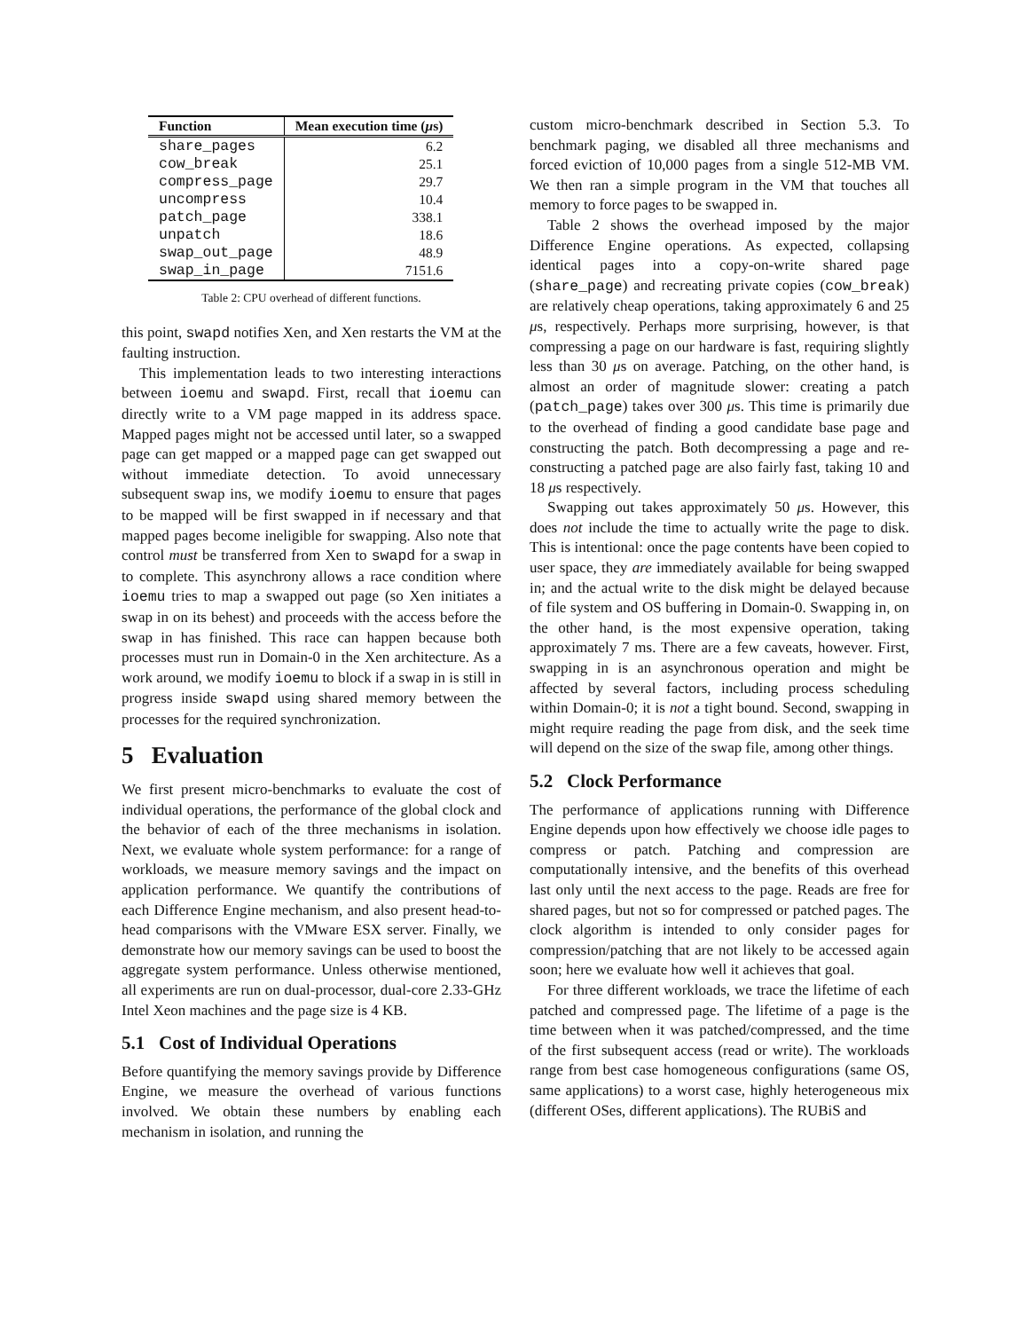| Function | Mean execution time ( μ s) |
| --- | --- |
| share_pages | 6.2 |
| cow_break | 25.1 |
| compress_page | 29.7 |
| uncompress | 10.4 |
| patch_page | 338.1 |
| unpatch | 18.6 |
| swap_out_page | 48.9 |
| swap_in_page | 7151.6 |
Table 2: CPU overhead of different functions.
this point, swapd notifies Xen, and Xen restarts the VM at the faulting instruction.
This implementation leads to two interesting interactions between ioemu and swapd. First, recall that ioemu can directly write to a VM page mapped in its address space. Mapped pages might not be accessed until later, so a swapped page can get mapped or a mapped page can get swapped out without immediate detection. To avoid unnecessary subsequent swap ins, we modify ioemu to ensure that pages to be mapped will be first swapped in if necessary and that mapped pages become ineligible for swapping. Also note that control must be transferred from Xen to swapd for a swap in to complete. This asynchrony allows a race condition where ioemu tries to map a swapped out page (so Xen initiates a swap in on its behest) and proceeds with the access before the swap in has finished. This race can happen because both processes must run in Domain-0 in the Xen architecture. As a work around, we modify ioemu to block if a swap in is still in progress inside swapd using shared memory between the processes for the required synchronization.
5 Evaluation
We first present micro-benchmarks to evaluate the cost of individual operations, the performance of the global clock and the behavior of each of the three mechanisms in isolation. Next, we evaluate whole system performance: for a range of workloads, we measure memory savings and the impact on application performance. We quantify the contributions of each Difference Engine mechanism, and also present head-to-head comparisons with the VMware ESX server. Finally, we demonstrate how our memory savings can be used to boost the aggregate system performance. Unless otherwise mentioned, all experiments are run on dual-processor, dual-core 2.33-GHz Intel Xeon machines and the page size is 4 KB.
5.1 Cost of Individual Operations
Before quantifying the memory savings provide by Difference Engine, we measure the overhead of various functions involved. We obtain these numbers by enabling each mechanism in isolation, and running the
custom micro-benchmark described in Section 5.3. To benchmark paging, we disabled all three mechanisms and forced eviction of 10,000 pages from a single 512-MB VM. We then ran a simple program in the VM that touches all memory to force pages to be swapped in.
Table 2 shows the overhead imposed by the major Difference Engine operations. As expected, collapsing identical pages into a copy-on-write shared page (share_page) and recreating private copies (cow_break) are relatively cheap operations, taking approximately 6 and 25 μs, respectively. Perhaps more surprising, however, is that compressing a page on our hardware is fast, requiring slightly less than 30 μs on average. Patching, on the other hand, is almost an order of magnitude slower: creating a patch (patch_page) takes over 300 μs. This time is primarily due to the overhead of finding a good candidate base page and constructing the patch. Both decompressing a page and re-constructing a patched page are also fairly fast, taking 10 and 18 μs respectively.
Swapping out takes approximately 50 μs. However, this does not include the time to actually write the page to disk. This is intentional: once the page contents have been copied to user space, they are immediately available for being swapped in; and the actual write to the disk might be delayed because of file system and OS buffering in Domain-0. Swapping in, on the other hand, is the most expensive operation, taking approximately 7 ms. There are a few caveats, however. First, swapping in is an asynchronous operation and might be affected by several factors, including process scheduling within Domain-0; it is not a tight bound. Second, swapping in might require reading the page from disk, and the seek time will depend on the size of the swap file, among other things.
5.2 Clock Performance
The performance of applications running with Difference Engine depends upon how effectively we choose idle pages to compress or patch. Patching and compression are computationally intensive, and the benefits of this overhead last only until the next access to the page. Reads are free for shared pages, but not so for compressed or patched pages. The clock algorithm is intended to only consider pages for compression/patching that are not likely to be accessed again soon; here we evaluate how well it achieves that goal.
For three different workloads, we trace the lifetime of each patched and compressed page. The lifetime of a page is the time between when it was patched/compressed, and the time of the first subsequent access (read or write). The workloads range from best case homogeneous configurations (same OS, same applications) to a worst case, highly heterogeneous mix (different OSes, different applications). The RUBiS and